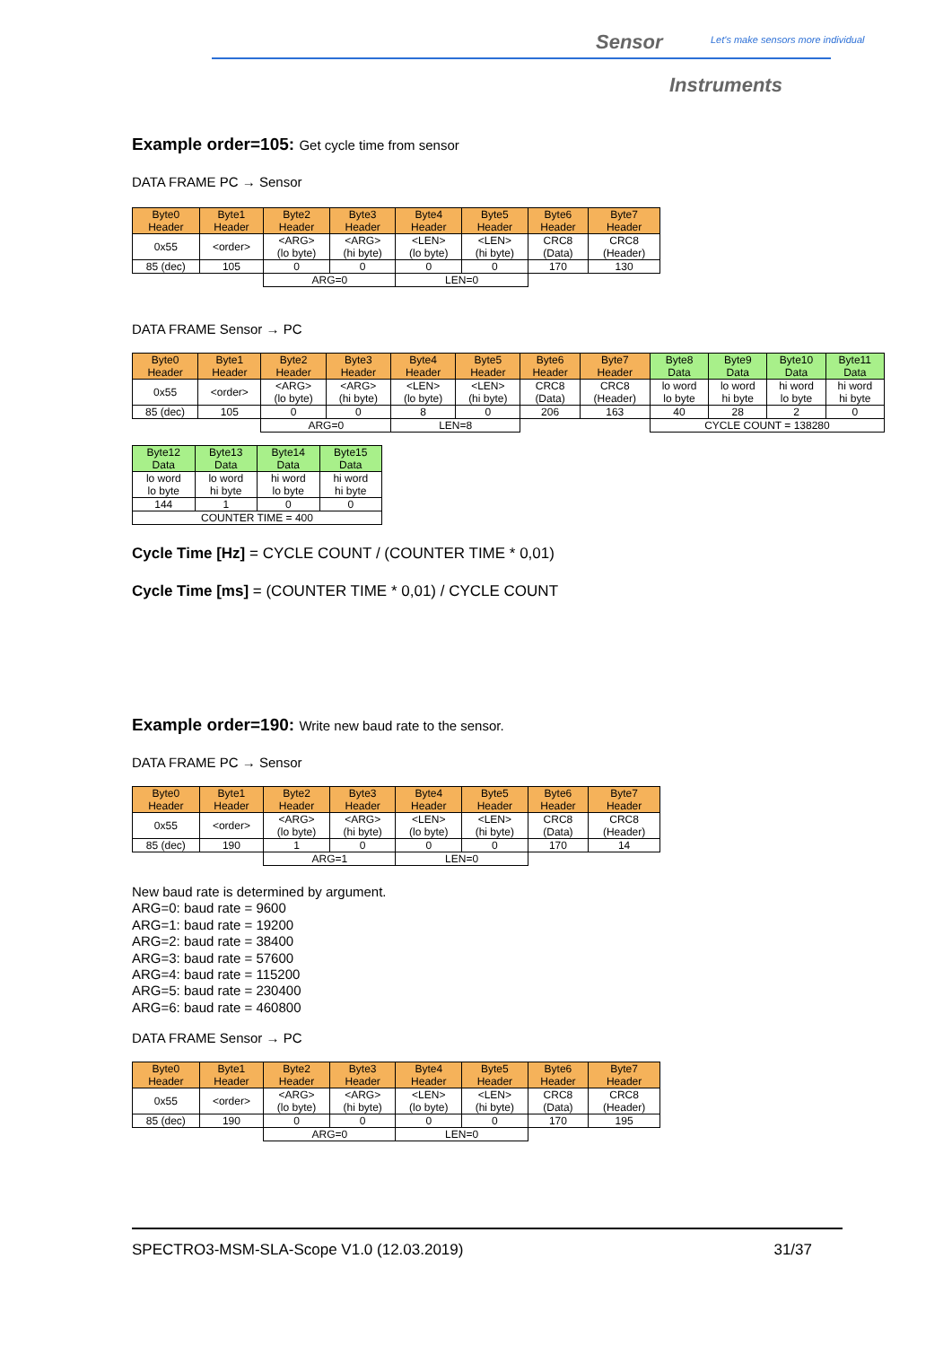Sensor
Let's make sensors more individual
Instruments
Example order=105: Get cycle time from sensor
DATA FRAME PC → Sensor
| Byte0 Header | Byte1 Header | Byte2 Header | Byte3 Header | Byte4 Header | Byte5 Header | Byte6 Header | Byte7 Header |
| --- | --- | --- | --- | --- | --- | --- | --- |
| 0x55 | <order> | <ARG> (lo byte) | <ARG> (hi byte) | <LEN> (lo byte) | <LEN> (hi byte) | CRC8 (Data) | CRC8 (Header) |
| 85 (dec) | 105 | 0 | 0 | 0 | 0 | 170 | 130 |
| | | ARG=0 | | LEN=0 | | | |
DATA FRAME Sensor → PC
| Byte0 Header | Byte1 Header | Byte2 Header | Byte3 Header | Byte4 Header | Byte5 Header | Byte6 Header | Byte7 Header | Byte8 Data | Byte9 Data | Byte10 Data | Byte11 Data |
| --- | --- | --- | --- | --- | --- | --- | --- | --- | --- | --- | --- |
| 0x55 | <order> | <ARG> (lo byte) | <ARG> (hi byte) | <LEN> (lo byte) | <LEN> (hi byte) | CRC8 (Data) | CRC8 (Header) | lo word lo byte | lo word hi byte | hi word lo byte | hi word hi byte |
| 85 (dec) | 105 | 0 | 0 | 8 | 0 | 206 | 163 | 40 | 28 | 2 | 0 |
| | | ARG=0 | | LEN=8 | | | | CYCLE COUNT = 138280 | | | |
| Byte12 Data | Byte13 Data | Byte14 Data | Byte15 Data |
| --- | --- | --- | --- |
| lo word lo byte | lo word hi byte | hi word lo byte | hi word hi byte |
| 144 | 1 | 0 | 0 |
| COUNTER TIME = 400 | | | |
Cycle Time [Hz] = CYCLE COUNT / (COUNTER TIME * 0,01)
Cycle Time [ms] = (COUNTER TIME * 0,01) / CYCLE COUNT
Example order=190: Write new baud rate to the sensor.
DATA FRAME PC → Sensor
| Byte0 Header | Byte1 Header | Byte2 Header | Byte3 Header | Byte4 Header | Byte5 Header | Byte6 Header | Byte7 Header |
| --- | --- | --- | --- | --- | --- | --- | --- |
| 0x55 | <order> | <ARG> (lo byte) | <ARG> (hi byte) | <LEN> (lo byte) | <LEN> (hi byte) | CRC8 (Data) | CRC8 (Header) |
| 85 (dec) | 190 | 1 | 0 | 0 | 0 | 170 | 14 |
| | | ARG=1 | | LEN=0 | | | |
New baud rate is determined by argument.
ARG=0: baud rate = 9600
ARG=1: baud rate = 19200
ARG=2: baud rate = 38400
ARG=3: baud rate = 57600
ARG=4: baud rate = 115200
ARG=5: baud rate = 230400
ARG=6: baud rate = 460800
DATA FRAME Sensor → PC
| Byte0 Header | Byte1 Header | Byte2 Header | Byte3 Header | Byte4 Header | Byte5 Header | Byte6 Header | Byte7 Header |
| --- | --- | --- | --- | --- | --- | --- | --- |
| 0x55 | <order> | <ARG> (lo byte) | <ARG> (hi byte) | <LEN> (lo byte) | <LEN> (hi byte) | CRC8 (Data) | CRC8 (Header) |
| 85 (dec) | 190 | 0 | 0 | 0 | 0 | 170 | 195 |
| | | ARG=0 | | LEN=0 | | | |
SPECTRO3-MSM-SLA-Scope V1.0 (12.03.2019) 31/37